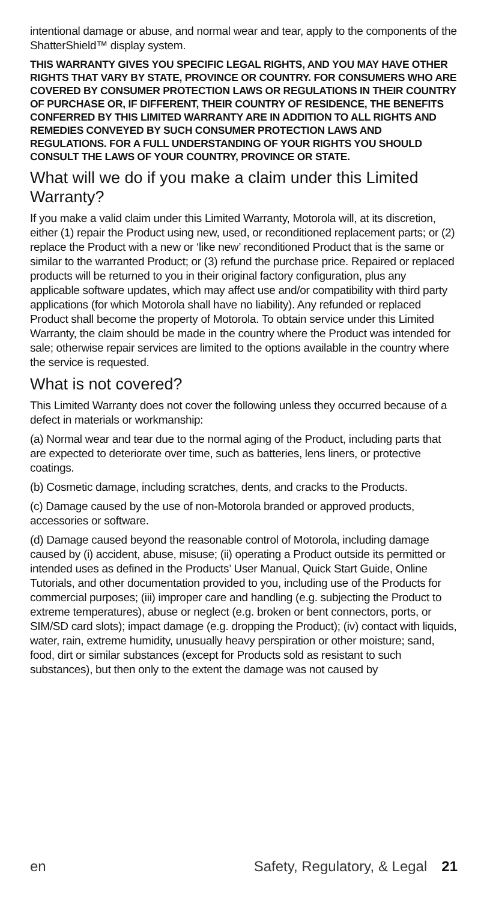intentional damage or abuse, and normal wear and tear, apply to the components of the ShatterShield™ display system.
THIS WARRANTY GIVES YOU SPECIFIC LEGAL RIGHTS, AND YOU MAY HAVE OTHER RIGHTS THAT VARY BY STATE, PROVINCE OR COUNTRY. FOR CONSUMERS WHO ARE COVERED BY CONSUMER PROTECTION LAWS OR REGULATIONS IN THEIR COUNTRY OF PURCHASE OR, IF DIFFERENT, THEIR COUNTRY OF RESIDENCE, THE BENEFITS CONFERRED BY THIS LIMITED WARRANTY ARE IN ADDITION TO ALL RIGHTS AND REMEDIES CONVEYED BY SUCH CONSUMER PROTECTION LAWS AND REGULATIONS. FOR A FULL UNDERSTANDING OF YOUR RIGHTS YOU SHOULD CONSULT THE LAWS OF YOUR COUNTRY, PROVINCE OR STATE.
What will we do if you make a claim under this Limited Warranty?
If you make a valid claim under this Limited Warranty, Motorola will, at its discretion, either (1) repair the Product using new, used, or reconditioned replacement parts; or (2) replace the Product with a new or ‘like new’ reconditioned Product that is the same or similar to the warranted Product; or (3) refund the purchase price. Repaired or replaced products will be returned to you in their original factory configuration, plus any applicable software updates, which may affect use and/or compatibility with third party applications (for which Motorola shall have no liability). Any refunded or replaced Product shall become the property of Motorola. To obtain service under this Limited Warranty, the claim should be made in the country where the Product was intended for sale; otherwise repair services are limited to the options available in the country where the service is requested.
What is not covered?
This Limited Warranty does not cover the following unless they occurred because of a defect in materials or workmanship:
(a) Normal wear and tear due to the normal aging of the Product, including parts that are expected to deteriorate over time, such as batteries, lens liners, or protective coatings.
(b) Cosmetic damage, including scratches, dents, and cracks to the Products.
(c) Damage caused by the use of non-Motorola branded or approved products, accessories or software.
(d) Damage caused beyond the reasonable control of Motorola, including damage caused by (i) accident, abuse, misuse; (ii) operating a Product outside its permitted or intended uses as defined in the Products’ User Manual, Quick Start Guide, Online Tutorials, and other documentation provided to you, including use of the Products for commercial purposes; (iii) improper care and handling (e.g. subjecting the Product to extreme temperatures), abuse or neglect (e.g. broken or bent connectors, ports, or SIM/SD card slots); impact damage (e.g. dropping the Product); (iv) contact with liquids, water, rain, extreme humidity, unusually heavy perspiration or other moisture; sand, food, dirt or similar substances (except for Products sold as resistant to such substances), but then only to the extent the damage was not caused by
en Safety, Regulatory, & Legal 21